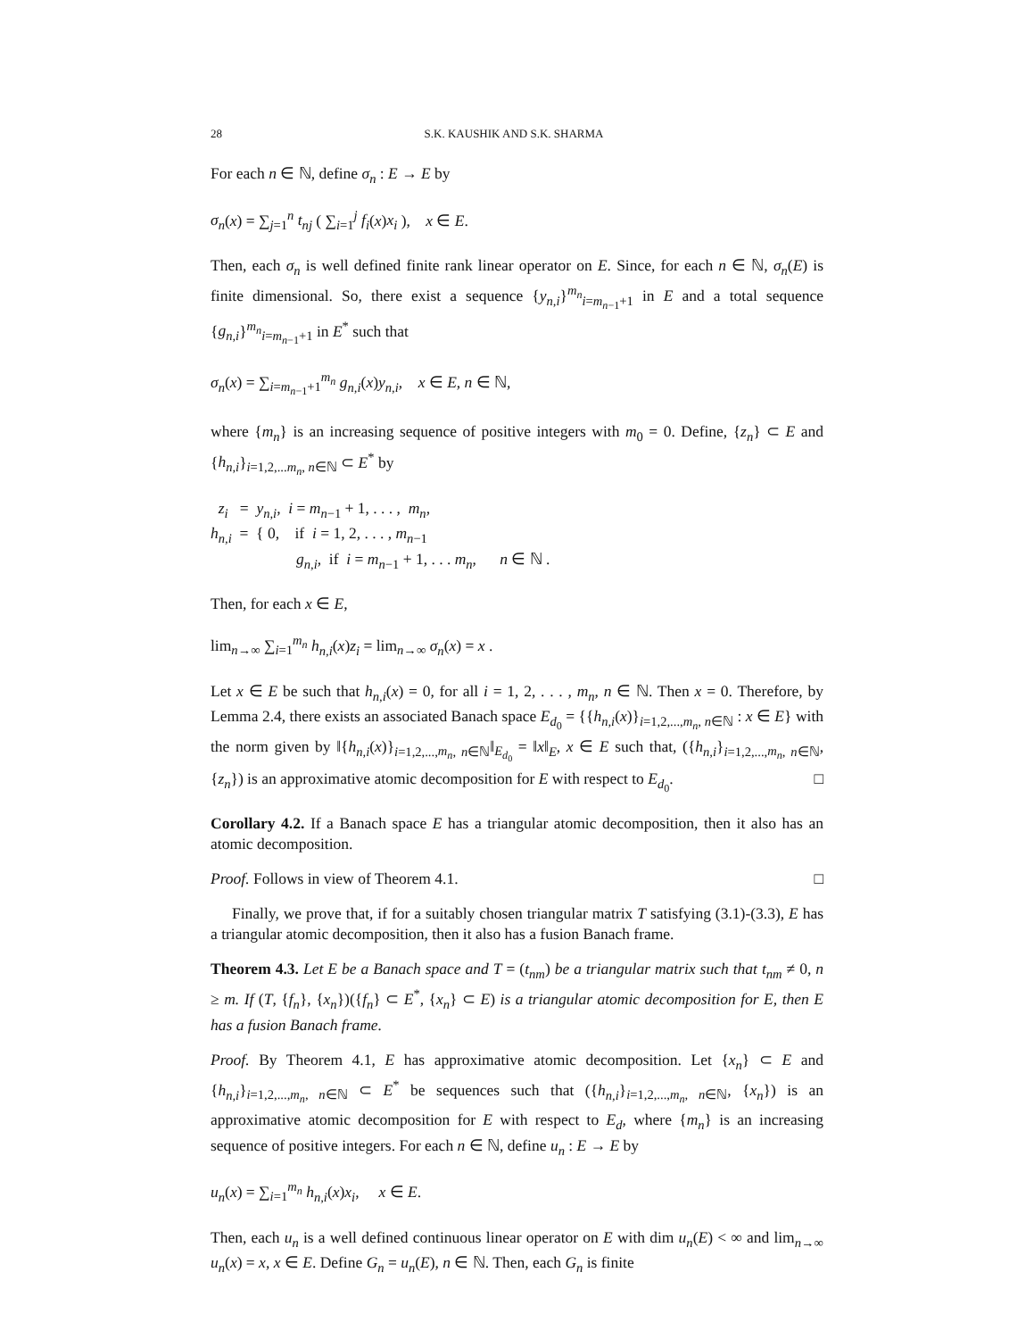28 S.K. KAUSHIK AND S.K. SHARMA
For each n ∈ ℕ, define σ<sub>n</sub> : E → E by
σ<sub>n</sub>(x) = ∑<sub>j=1</sub><sup>n</sup> t<sub>nj</sub> ( ∑<sub>i=1</sub><sup>j</sup> f<sub>i</sub>(x)x<sub>i</sub> ), x ∈ E.
Then, each σ<sub>n</sub> is well defined finite rank linear operator on E. Since, for each n ∈ ℕ, σ<sub>n</sub>(E) is finite dimensional. So, there exist a sequence {y<sub>n,i</sub>}<sup>m<sub>n</sub></sup><sub>i=m<sub>n−1</sub>+1</sub> in E and a total sequence {g<sub>n,i</sub>}<sup>m<sub>n</sub></sup><sub>i=m<sub>n−1</sub>+1</sub> in E<sup>*</sup> such that
σ<sub>n</sub>(x) = ∑<sub>i=m<sub>n−1</sub>+1</sub><sup>m<sub>n</sub></sup> g<sub>n,i</sub>(x)y<sub>n,i</sub>, x ∈ E, n ∈ ℕ,
where {m<sub>n</sub>} is an increasing sequence of positive integers with m<sub>0</sub> = 0. Define, {z<sub>n</sub>} ⊂ E and {h<sub>n,i</sub>}<sub>i=1,2,...m<sub>n</sub>, n∈ℕ</sub> ⊂ E<sup>*</sup> by
z<sub>i</sub> = y<sub>n,i</sub>, i = m<sub>n−1</sub> + 1, . . . , m<sub>n</sub>,
h<sub>n,i</sub> = { 0, if i = 1, 2, . . . , m<sub>n−1</sub>
g<sub>n,i</sub>, if i = m<sub>n−1</sub> + 1, . . . m<sub>n</sub>, n ∈ ℕ .
Then, for each x ∈ E,
lim<sub>n→∞</sub> ∑<sub>i=1</sub><sup>m<sub>n</sub></sup> h<sub>n,i</sub>(x)z<sub>i</sub> = lim<sub>n→∞</sub> σ<sub>n</sub>(x) = x .
Let x ∈ E be such that h<sub>n,i</sub>(x) = 0, for all i = 1, 2, . . . , m<sub>n</sub>, n ∈ ℕ. Then x = 0. Therefore, by Lemma 2.4, there exists an associated Banach space E<sub>d<sub>0</sub></sub> = {{h<sub>n,i</sub>(x)}<sub>i=1,2,...,m<sub>n</sub>, n∈ℕ</sub> : x ∈ E} with the norm given by ‖{h<sub>n,i</sub>(x)}<sub>i=1,2,...,m<sub>n</sub>, n∈ℕ</sub>‖<sub>E<sub>d<sub>0</sub></sub></sub> = ‖x‖<sub>E</sub>, x ∈ E such that, ({h<sub>n,i</sub>}<sub>i=1,2,...,m<sub>n</sub>, n∈ℕ</sub>, {z<sub>n</sub>}) is an approximative atomic decomposition for E with respect to E<sub>d<sub>0</sub></sub>. □
Corollary 4.2. If a Banach space E has a triangular atomic decomposition, then it also has an atomic decomposition.
Proof. Follows in view of Theorem 4.1. □
Finally, we prove that, if for a suitably chosen triangular matrix T satisfying (3.1)-(3.3), E has a triangular atomic decomposition, then it also has a fusion Banach frame.
Theorem 4.3. Let E be a Banach space and T = (t<sub>nm</sub>) be a triangular matrix such that t<sub>nm</sub> ≠ 0, n ≥ m. If (T, {f<sub>n</sub>}, {x<sub>n</sub>})({f<sub>n</sub>} ⊂ E<sup>*</sup>, {x<sub>n</sub>} ⊂ E) is a triangular atomic decomposition for E, then E has a fusion Banach frame.
Proof. By Theorem 4.1, E has approximative atomic decomposition. Let {x<sub>n</sub>} ⊂ E and {h<sub>n,i</sub>}<sub>i=1,2,...,m<sub>n</sub>, n∈ℕ</sub> ⊂ E<sup>*</sup> be sequences such that ({h<sub>n,i</sub>}<sub>i=1,2,...,m<sub>n</sub>, n∈ℕ</sub>, {x<sub>n</sub>}) is an approximative atomic decomposition for E with respect to E<sub>d</sub>, where {m<sub>n</sub>} is an increasing sequence of positive integers. For each n ∈ ℕ, define u<sub>n</sub> : E → E by
u<sub>n</sub>(x) = ∑<sub>i=1</sub><sup>m<sub>n</sub></sup> h<sub>n,i</sub>(x)x<sub>i</sub>, x ∈ E.
Then, each u<sub>n</sub> is a well defined continuous linear operator on E with dim u<sub>n</sub>(E) < ∞ and lim<sub>n→∞</sub> u<sub>n</sub>(x) = x, x ∈ E. Define G<sub>n</sub> = u<sub>n</sub>(E), n ∈ ℕ. Then, each G<sub>n</sub> is finite